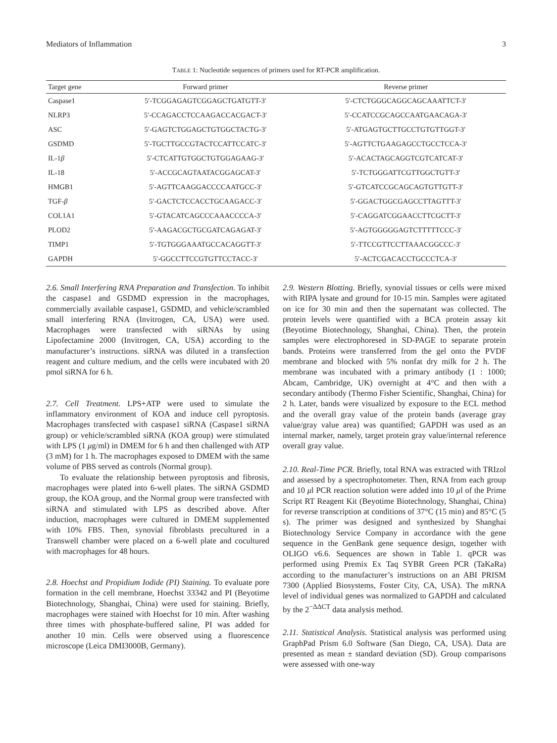Mediators of Inflammation 3
TABLE 1: Nucleotide sequences of primers used for RT-PCR amplification.
| Target gene | Forward primer | Reverse primer |
| --- | --- | --- |
| Caspase1 | 5′-TCGGAGAGTCGGAGCTGATGTT-3′ | 5′-CTCTGGGCAGGCAGCAAATTCT-3′ |
| NLRP3 | 5′-CCAGACCTCCAAGACCACGACT-3′ | 5′-CCATCCGCAGCCAATGAACAGA-3′ |
| ASC | 5′-GAGTCTGGAGCTGTGGCTACTG-3′ | 5′-ATGAGTGCTTGCCTGTGTTGGT-3′ |
| GSDMD | 5′-TGCTTGCCGTACTCCATTCCATC-3′ | 5′-AGTTCTGAAGAGCCTGCCTCCA-3′ |
| IL-1 β | 5′-CTCATTGTGGCTGTGGAGAAG-3′ | 5′-ACACTAGCAGGTCGTCATCAT-3′ |
| IL-18 | 5′-ACCGCAGTAATACGGAGCAT-3′ | 5′-TCTGGGATTCGTTGGCTGTT-3′ |
| HMGB1 | 5′-AGTTCAAGGACCCCAATGCC-3′ | 5′-GTCATCCGCAGCAGTGTTGTT-3′ |
| TGF- β | 5′-GACTCTCCACCTGCAAGACC-3′ | 5′-GGACTGGCGAGCCTTAGTTT-3′ |
| COL1A1 | 5′-GTACATCAGCCCAAACCCCA-3′ | 5′-CAGGATCGGAACCTTCGCTT-3′ |
| PLOD2 | 5′-AAGACGCTGCGATCAGAGAT-3′ | 5′-AGTGGGGGAGTCTTTTTCCC-3′ |
| TIMP1 | 5′-TGTGGGAAATGCCACAGGTT-3′ | 5′-TTCCGTTCCTTAAACGGCCC-3′ |
| GAPDH | 5′-GGCCTTCCGTGTTCCTACC-3′ | 5′-ACTCGACACCTGCCCTCA-3′ |
2.6. Small Interfering RNA Preparation and Transfection. To inhibit the caspase1 and GSDMD expression in the macrophages, commercially available caspase1, GSDMD, and vehicle/scrambled small interfering RNA (Invitrogen, CA, USA) were used. Macrophages were transfected with siRNAs by using Lipofectamine 2000 (Invitrogen, CA, USA) according to the manufacturer’s instructions. siRNA was diluted in a transfection reagent and culture medium, and the cells were incubated with 20 pmol siRNA for 6 h.
2.7. Cell Treatment. LPS+ATP were used to simulate the inflammatory environment of KOA and induce cell pyroptosis. Macrophages transfected with caspase1 siRNA (Caspase1 siRNA group) or vehicle/scrambled siRNA (KOA group) were stimulated with LPS (1 μg/ml) in DMEM for 6 h and then challenged with ATP (3 mM) for 1 h. The macrophages exposed to DMEM with the same volume of PBS served as controls (Normal group).
To evaluate the relationship between pyroptosis and fibrosis, macrophages were plated into 6-well plates. The siRNA GSDMD group, the KOA group, and the Normal group were transfected with siRNA and stimulated with LPS as described above. After induction, macrophages were cultured in DMEM supplemented with 10% FBS. Then, synovial fibroblasts precultured in a Transwell chamber were placed on a 6-well plate and cocultured with macrophages for 48 hours.
2.8. Hoechst and Propidium Iodide (PI) Staining. To evaluate pore formation in the cell membrane, Hoechst 33342 and PI (Beyotime Biotechnology, Shanghai, China) were used for staining. Briefly, macrophages were stained with Hoechst for 10 min. After washing three times with phosphate-buffered saline, PI was added for another 10 min. Cells were observed using a fluorescence microscope (Leica DMI3000B, Germany).
2.9. Western Blotting. Briefly, synovial tissues or cells were mixed with RIPA lysate and ground for 10-15 min. Samples were agitated on ice for 30 min and then the supernatant was collected. The protein levels were quantified with a BCA protein assay kit (Beyotime Biotechnology, Shanghai, China). Then, the protein samples were electrophoresed in SD-PAGE to separate protein bands. Proteins were transferred from the gel onto the PVDF membrane and blocked with 5% nonfat dry milk for 2 h. The membrane was incubated with a primary antibody (1 : 1000; Abcam, Cambridge, UK) overnight at 4°C and then with a secondary antibody (Thermo Fisher Scientific, Shanghai, China) for 2 h. Later, bands were visualized by exposure to the ECL method and the overall gray value of the protein bands (average gray value/gray value area) was quantified; GAPDH was used as an internal marker, namely, target protein gray value/internal reference overall gray value.
2.10. Real-Time PCR. Briefly, total RNA was extracted with TRIzol and assessed by a spectrophotometer. Then, RNA from each group and 10 μl PCR reaction solution were added into 10 μl of the Prime Script RT Reagent Kit (Beyotime Biotechnology, Shanghai, China) for reverse transcription at conditions of 37°C (15 min) and 85°C (5 s). The primer was designed and synthesized by Shanghai Biotechnology Service Company in accordance with the gene sequence in the GenBank gene sequence design, together with OLIGO v6.6. Sequences are shown in Table 1. qPCR was performed using Premix Ex Taq SYBR Green PCR (TaKaRa) according to the manufacturer’s instructions on an ABI PRISM 7300 (Applied Biosystems, Foster City, CA, USA). The mRNA level of individual genes was normalized to GAPDH and calculated by the 2<sup>−ΔΔCT</sup> data analysis method.
2.11. Statistical Analysis. Statistical analysis was performed using GraphPad Prism 6.0 Software (San Diego, CA, USA). Data are presented as mean ± standard deviation (SD). Group comparisons were assessed with one-way